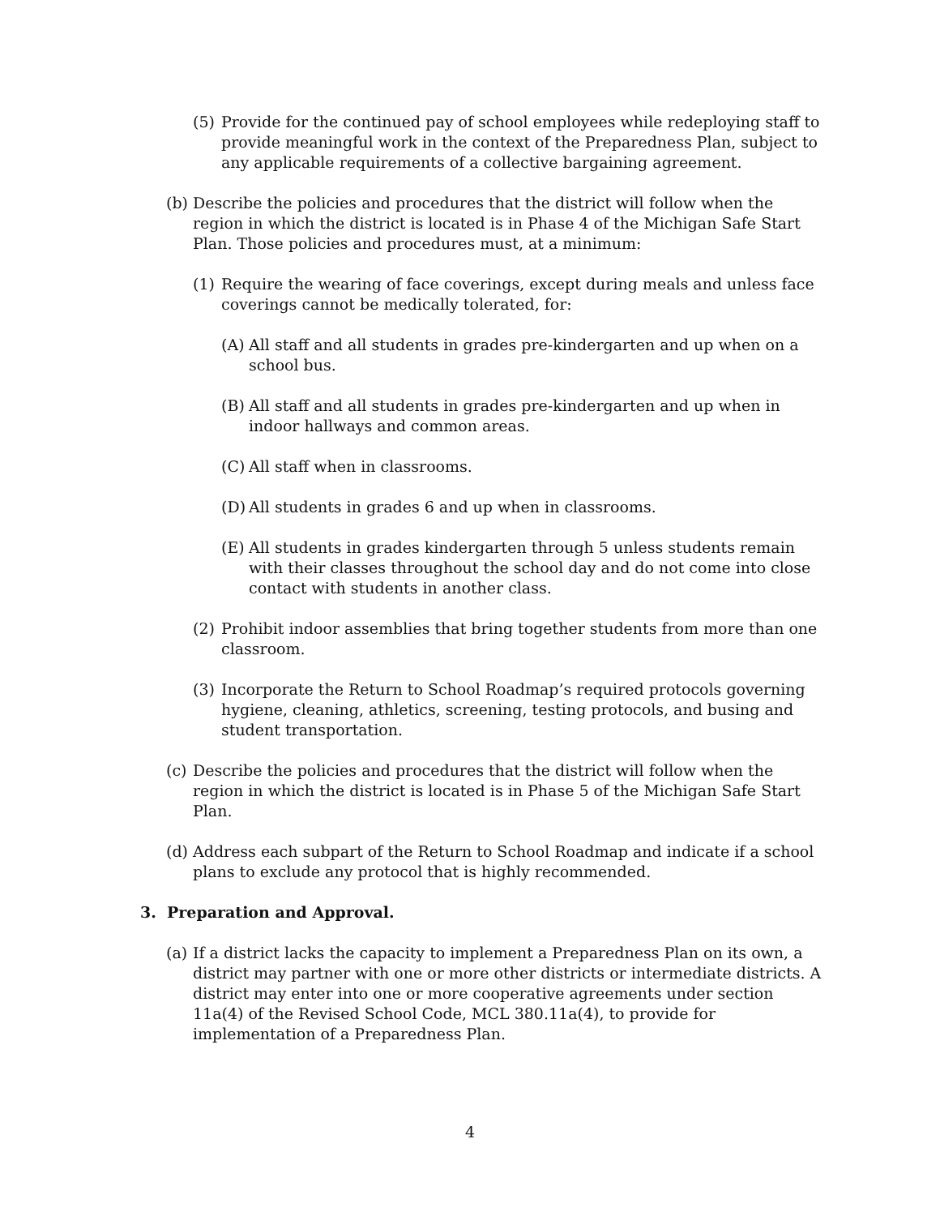(5) Provide for the continued pay of school employees while redeploying staff to provide meaningful work in the context of the Preparedness Plan, subject to any applicable requirements of a collective bargaining agreement.
(b) Describe the policies and procedures that the district will follow when the region in which the district is located is in Phase 4 of the Michigan Safe Start Plan. Those policies and procedures must, at a minimum:
(1) Require the wearing of face coverings, except during meals and unless face coverings cannot be medically tolerated, for:
(A) All staff and all students in grades pre-kindergarten and up when on a school bus.
(B) All staff and all students in grades pre-kindergarten and up when in indoor hallways and common areas.
(C) All staff when in classrooms.
(D) All students in grades 6 and up when in classrooms.
(E) All students in grades kindergarten through 5 unless students remain with their classes throughout the school day and do not come into close contact with students in another class.
(2) Prohibit indoor assemblies that bring together students from more than one classroom.
(3) Incorporate the Return to School Roadmap’s required protocols governing hygiene, cleaning, athletics, screening, testing protocols, and busing and student transportation.
(c) Describe the policies and procedures that the district will follow when the region in which the district is located is in Phase 5 of the Michigan Safe Start Plan.
(d) Address each subpart of the Return to School Roadmap and indicate if a school plans to exclude any protocol that is highly recommended.
3. Preparation and Approval.
(a) If a district lacks the capacity to implement a Preparedness Plan on its own, a district may partner with one or more other districts or intermediate districts. A district may enter into one or more cooperative agreements under section 11a(4) of the Revised School Code, MCL 380.11a(4), to provide for implementation of a Preparedness Plan.
4